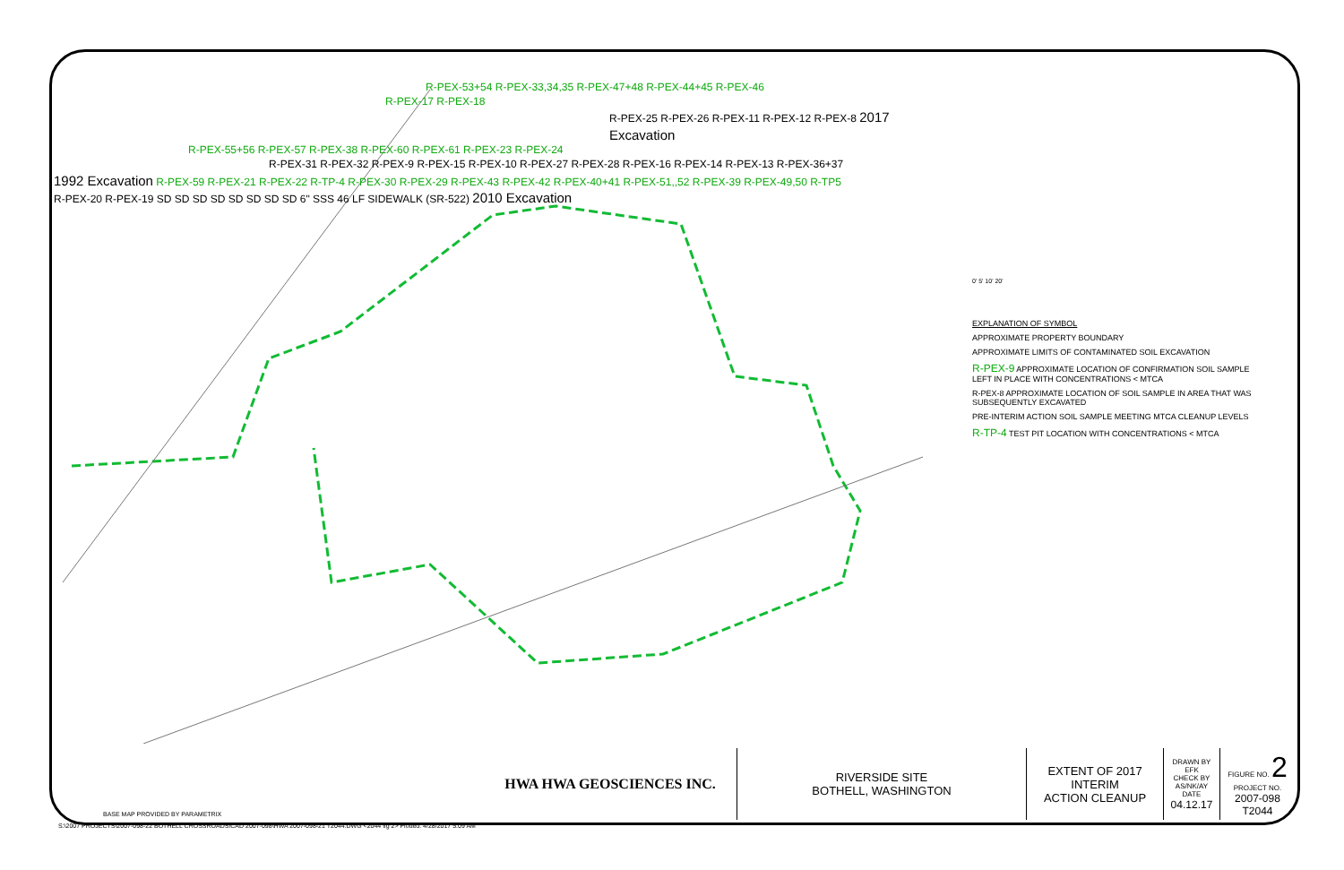R-PEX-53+54 R-PEX-33,34,35 R-PEX-47+48 R-PEX-44+45 R-PEX-46
R-PEX-17 R-PEX-18
R-PEX-25 R-PEX-26 R-PEX-11 R-PEX-12 R-PEX-8 2017 Excavation
R-PEX-55+56 R-PEX-57 R-PEX-38 R-PEX-60 R-PEX-61 R-PEX-23 R-PEX-24
R-PEX-31 R-PEX-32 R-PEX-9 R-PEX-15 R-PEX-10 R-PEX-27 R-PEX-28 R-PEX-16 R-PEX-14 R-PEX-13 R-PEX-36+37
1992 Excavation R-PEX-59 R-PEX-21 R-PEX-22 R-TP-4 R-PEX-30 R-PEX-29 R-PEX-43 R-PEX-42 R-PEX-40+41 R-PEX-51,,52 R-PEX-39 R-PEX-49,50 R-TP5
R-PEX-20 R-PEX-19 SD SD SD SD SD SD SD SD 6" SSS 46 LF SIDEWALK (SR-522) 2010 Excavation
0' 5' 10' 20'
EXPLANATION OF SYMBOL
APPROXIMATE PROPERTY BOUNDARY
APPROXIMATE LIMITS OF CONTAMINATED SOIL EXCAVATION
R-PEX-9 APPROXIMATE LOCATION OF CONFIRMATION SOIL SAMPLE LEFT IN PLACE WITH CONCENTRATIONS < MTCA
R-PEX-8 APPROXIMATE LOCATION OF SOIL SAMPLE IN AREA THAT WAS SUBSEQUENTLY EXCAVATED
PRE-INTERIM ACTION SOIL SAMPLE MEETING MTCA CLEANUP LEVELS
R-TP-4 TEST PIT LOCATION WITH CONCENTRATIONS < MTCA
| HWA HWA GEOSCIENCES INC. | RIVERSIDE SITE BOTHELL, WASHINGTON | EXTENT OF 2017 INTERIM ACTION CLEANUP | DRAWN BY EFK CHECK BY AS/NK/AY DATE 04.12.17 | FIGURE NO. 2 PROJECT NO. 2007-098 T2044 |
BASE MAP PROVIDED BY PARAMETRIX
S:\2007 PROJECTS\2007-098-22 BOTHELL CROSSROADS\CAD 2007-098\HWA 2007-098-21 T2044.DWG <2044 fig 2> Plotted: 4/28/2017 5:09 AM